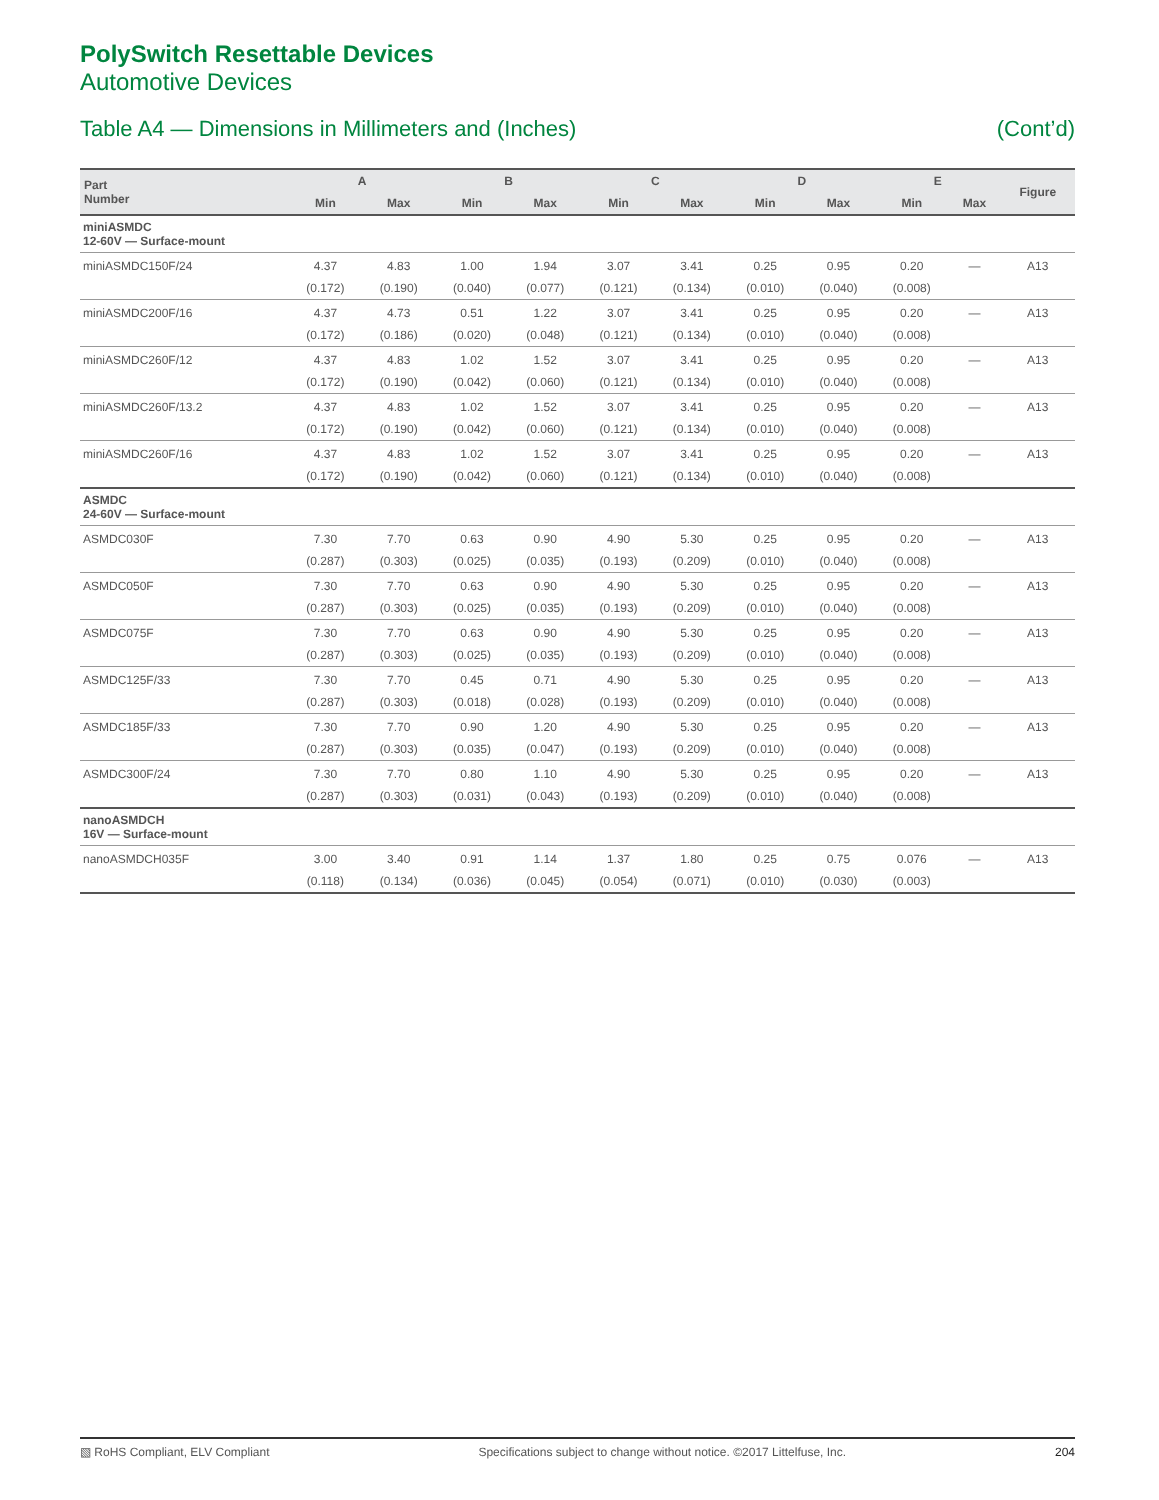PolySwitch Resettable Devices
Automotive Devices
Table A4 — Dimensions in Millimeters and (Inches) (Cont’d)
| Part Number | A | | B | | C | | D | | E | | Figure |
| --- | --- | --- | --- | --- | --- | --- | --- | --- | --- | --- | --- |
| | Min | Max | Min | Max | Min | Max | Min | Max | Min | Max | |
| miniASMDC 12-60V — Surface-mount | | | | | | | | | | | |
| miniASMDC150F/24 | 4.37 | 4.83 | 1.00 | 1.94 | 3.07 | 3.41 | 0.25 | 0.95 | 0.20 | — | A13 |
| | (0.172) | (0.190) | (0.040) | (0.077) | (0.121) | (0.134) | (0.010) | (0.040) | (0.008) | | |
| miniASMDC200F/16 | 4.37 | 4.73 | 0.51 | 1.22 | 3.07 | 3.41 | 0.25 | 0.95 | 0.20 | — | A13 |
| | (0.172) | (0.186) | (0.020) | (0.048) | (0.121) | (0.134) | (0.010) | (0.040) | (0.008) | | |
| miniASMDC260F/12 | 4.37 | 4.83 | 1.02 | 1.52 | 3.07 | 3.41 | 0.25 | 0.95 | 0.20 | — | A13 |
| | (0.172) | (0.190) | (0.042) | (0.060) | (0.121) | (0.134) | (0.010) | (0.040) | (0.008) | | |
| miniASMDC260F/13.2 | 4.37 | 4.83 | 1.02 | 1.52 | 3.07 | 3.41 | 0.25 | 0.95 | 0.20 | — | A13 |
| | (0.172) | (0.190) | (0.042) | (0.060) | (0.121) | (0.134) | (0.010) | (0.040) | (0.008) | | |
| miniASMDC260F/16 | 4.37 | 4.83 | 1.02 | 1.52 | 3.07 | 3.41 | 0.25 | 0.95 | 0.20 | — | A13 |
| | (0.172) | (0.190) | (0.042) | (0.060) | (0.121) | (0.134) | (0.010) | (0.040) | (0.008) | | |
| ASMDC 24-60V — Surface-mount | | | | | | | | | | | |
| ASMDC030F | 7.30 | 7.70 | 0.63 | 0.90 | 4.90 | 5.30 | 0.25 | 0.95 | 0.20 | — | A13 |
| | (0.287) | (0.303) | (0.025) | (0.035) | (0.193) | (0.209) | (0.010) | (0.040) | (0.008) | | |
| ASMDC050F | 7.30 | 7.70 | 0.63 | 0.90 | 4.90 | 5.30 | 0.25 | 0.95 | 0.20 | — | A13 |
| | (0.287) | (0.303) | (0.025) | (0.035) | (0.193) | (0.209) | (0.010) | (0.040) | (0.008) | | |
| ASMDC075F | 7.30 | 7.70 | 0.63 | 0.90 | 4.90 | 5.30 | 0.25 | 0.95 | 0.20 | — | A13 |
| | (0.287) | (0.303) | (0.025) | (0.035) | (0.193) | (0.209) | (0.010) | (0.040) | (0.008) | | |
| ASMDC125F/33 | 7.30 | 7.70 | 0.45 | 0.71 | 4.90 | 5.30 | 0.25 | 0.95 | 0.20 | — | A13 |
| | (0.287) | (0.303) | (0.018) | (0.028) | (0.193) | (0.209) | (0.010) | (0.040) | (0.008) | | |
| ASMDC185F/33 | 7.30 | 7.70 | 0.90 | 1.20 | 4.90 | 5.30 | 0.25 | 0.95 | 0.20 | — | A13 |
| | (0.287) | (0.303) | (0.035) | (0.047) | (0.193) | (0.209) | (0.010) | (0.040) | (0.008) | | |
| ASMDC300F/24 | 7.30 | 7.70 | 0.80 | 1.10 | 4.90 | 5.30 | 0.25 | 0.95 | 0.20 | — | A13 |
| | (0.287) | (0.303) | (0.031) | (0.043) | (0.193) | (0.209) | (0.010) | (0.040) | (0.008) | | |
| nanoASMDCH 16V — Surface-mount | | | | | | | | | | | |
| nanoASMDCH035F | 3.00 | 3.40 | 0.91 | 1.14 | 1.37 | 1.80 | 0.25 | 0.75 | 0.076 | — | A13 |
| | (0.118) | (0.134) | (0.036) | (0.045) | (0.054) | (0.071) | (0.010) | (0.030) | (0.003) | | |
▧ RoHS Compliant, ELV Compliant Specifications subject to change without notice. ©2017 Littelfuse, Inc. 204